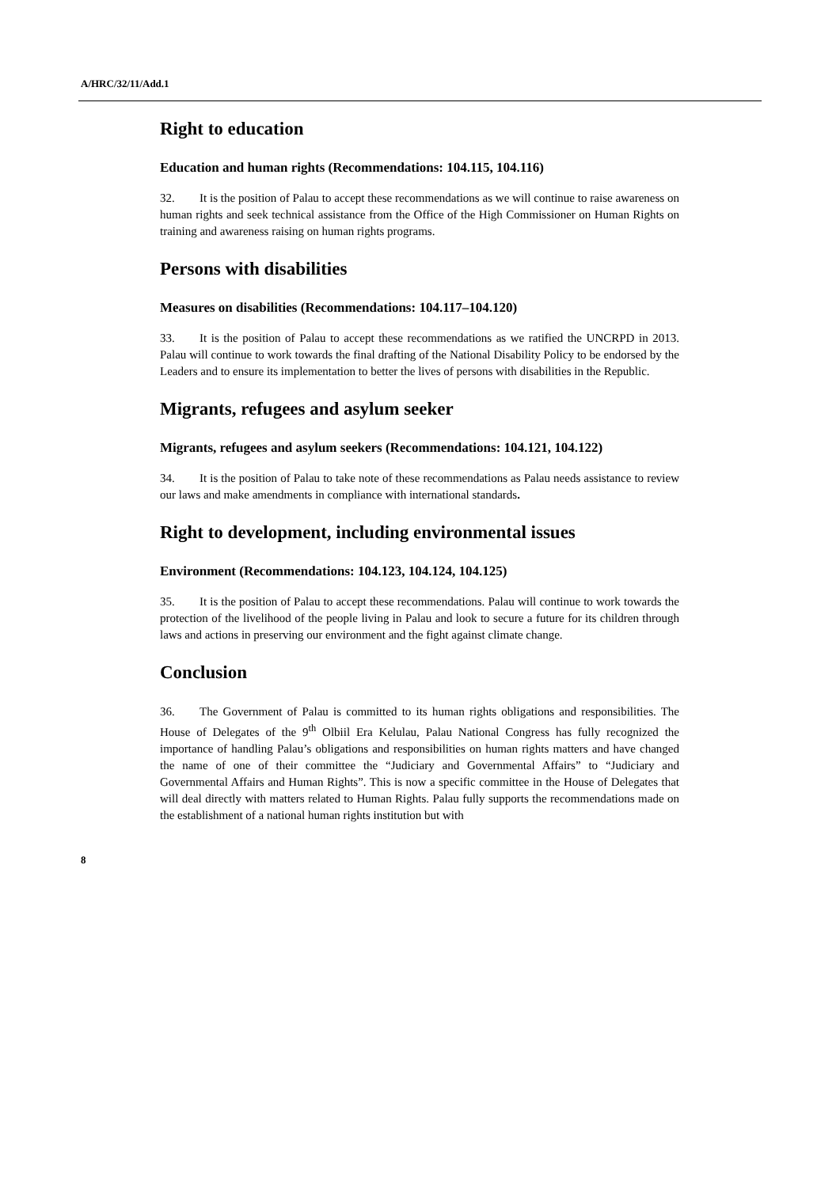A/HRC/32/11/Add.1
Right to education
Education and human rights (Recommendations: 104.115, 104.116)
32. It is the position of Palau to accept these recommendations as we will continue to raise awareness on human rights and seek technical assistance from the Office of the High Commissioner on Human Rights on training and awareness raising on human rights programs.
Persons with disabilities
Measures on disabilities (Recommendations: 104.117–104.120)
33. It is the position of Palau to accept these recommendations as we ratified the UNCRPD in 2013. Palau will continue to work towards the final drafting of the National Disability Policy to be endorsed by the Leaders and to ensure its implementation to better the lives of persons with disabilities in the Republic.
Migrants, refugees and asylum seeker
Migrants, refugees and asylum seekers (Recommendations: 104.121, 104.122)
34. It is the position of Palau to take note of these recommendations as Palau needs assistance to review our laws and make amendments in compliance with international standards.
Right to development, including environmental issues
Environment (Recommendations: 104.123, 104.124, 104.125)
35. It is the position of Palau to accept these recommendations. Palau will continue to work towards the protection of the livelihood of the people living in Palau and look to secure a future for its children through laws and actions in preserving our environment and the fight against climate change.
Conclusion
36. The Government of Palau is committed to its human rights obligations and responsibilities. The House of Delegates of the 9<sup>th</sup> Olbiil Era Kelulau, Palau National Congress has fully recognized the importance of handling Palau’s obligations and responsibilities on human rights matters and have changed the name of one of their committee the “Judiciary and Governmental Affairs” to “Judiciary and Governmental Affairs and Human Rights”. This is now a specific committee in the House of Delegates that will deal directly with matters related to Human Rights. Palau fully supports the recommendations made on the establishment of a national human rights institution but with
8